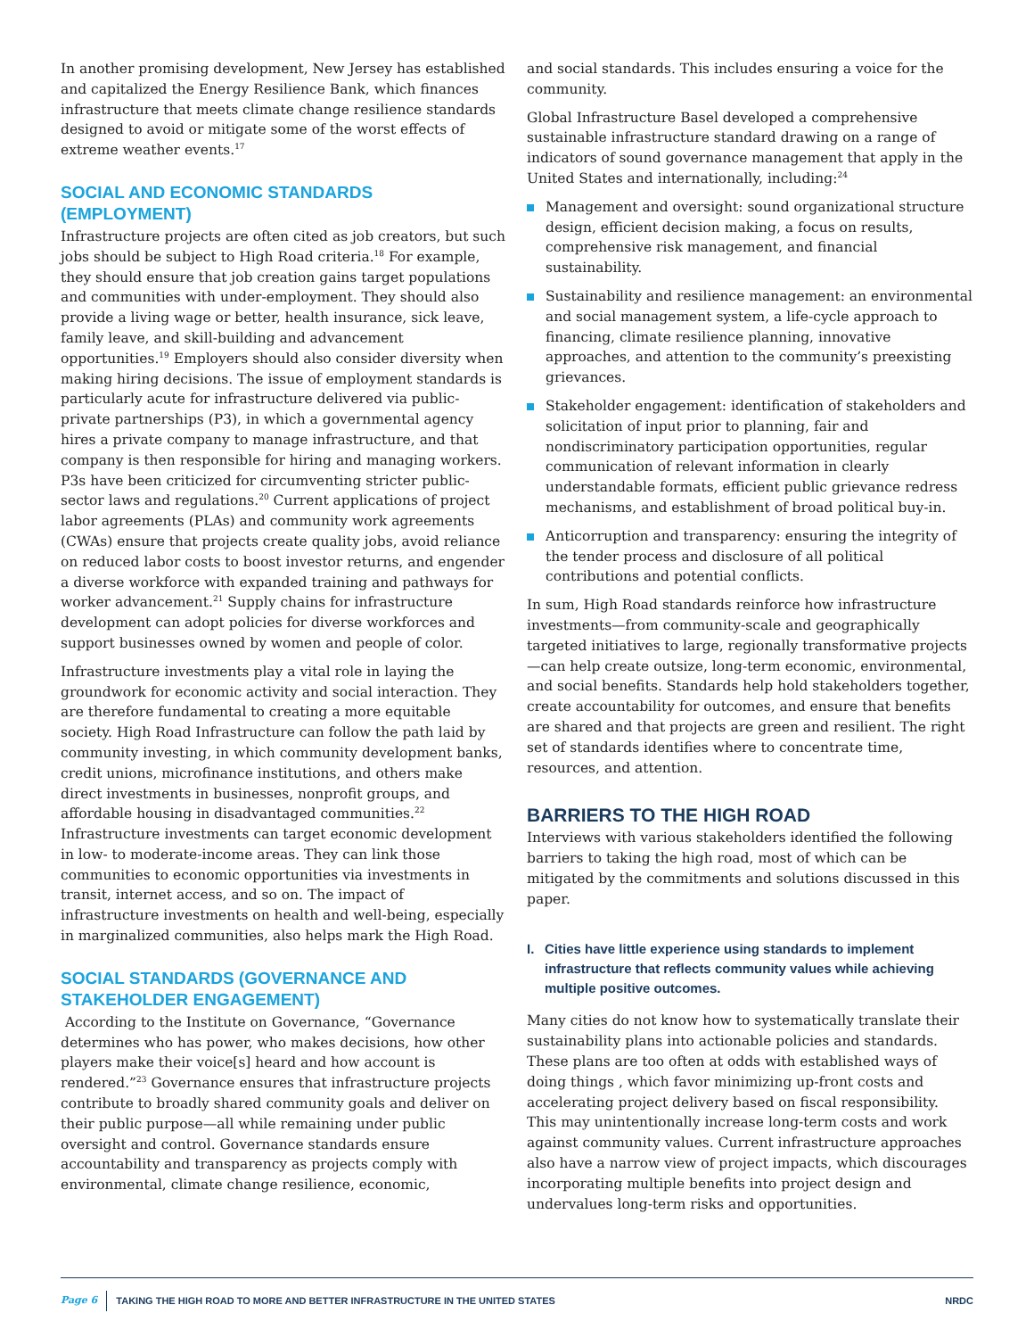In another promising development, New Jersey has established and capitalized the Energy Resilience Bank, which finances infrastructure that meets climate change resilience standards designed to avoid or mitigate some of the worst effects of extreme weather events.<sup>17</sup>
SOCIAL AND ECONOMIC STANDARDS (EMPLOYMENT)
Infrastructure projects are often cited as job creators, but such jobs should be subject to High Road criteria.<sup>18</sup> For example, they should ensure that job creation gains target populations and communities with under-employment. They should also provide a living wage or better, health insurance, sick leave, family leave, and skill-building and advancement opportunities.<sup>19</sup> Employers should also consider diversity when making hiring decisions. The issue of employment standards is particularly acute for infrastructure delivered via public-private partnerships (P3), in which a governmental agency hires a private company to manage infrastructure, and that company is then responsible for hiring and managing workers. P3s have been criticized for circumventing stricter public-sector laws and regulations.<sup>20</sup> Current applications of project labor agreements (PLAs) and community work agreements (CWAs) ensure that projects create quality jobs, avoid reliance on reduced labor costs to boost investor returns, and engender a diverse workforce with expanded training and pathways for worker advancement.<sup>21</sup> Supply chains for infrastructure development can adopt policies for diverse workforces and support businesses owned by women and people of color.
Infrastructure investments play a vital role in laying the groundwork for economic activity and social interaction. They are therefore fundamental to creating a more equitable society. High Road Infrastructure can follow the path laid by community investing, in which community development banks, credit unions, microfinance institutions, and others make direct investments in businesses, nonprofit groups, and affordable housing in disadvantaged communities.<sup>22</sup> Infrastructure investments can target economic development in low- to moderate-income areas. They can link those communities to economic opportunities via investments in transit, internet access, and so on. The impact of infrastructure investments on health and well-being, especially in marginalized communities, also helps mark the High Road.
SOCIAL STANDARDS (GOVERNANCE AND STAKEHOLDER ENGAGEMENT)
According to the Institute on Governance, “Governance determines who has power, who makes decisions, how other players make their voice[s] heard and how account is rendered.”<sup>23</sup> Governance ensures that infrastructure projects contribute to broadly shared community goals and deliver on their public purpose—all while remaining under public oversight and control. Governance standards ensure accountability and transparency as projects comply with environmental, climate change resilience, economic,
and social standards. This includes ensuring a voice for the community.
Global Infrastructure Basel developed a comprehensive sustainable infrastructure standard drawing on a range of indicators of sound governance management that apply in the United States and internationally, including:<sup>24</sup>
Management and oversight: sound organizational structure design, efficient decision making, a focus on results, comprehensive risk management, and financial sustainability.
Sustainability and resilience management: an environmental and social management system, a life-cycle approach to financing, climate resilience planning, innovative approaches, and attention to the community’s preexisting grievances.
Stakeholder engagement: identification of stakeholders and solicitation of input prior to planning, fair and nondiscriminatory participation opportunities, regular communication of relevant information in clearly understandable formats, efficient public grievance redress mechanisms, and establishment of broad political buy-in.
Anticorruption and transparency: ensuring the integrity of the tender process and disclosure of all political contributions and potential conflicts.
In sum, High Road standards reinforce how infrastructure investments—from community-scale and geographically targeted initiatives to large, regionally transformative projects—can help create outsize, long-term economic, environmental, and social benefits. Standards help hold stakeholders together, create accountability for outcomes, and ensure that benefits are shared and that projects are green and resilient. The right set of standards identifies where to concentrate time, resources, and attention.
BARRIERS TO THE HIGH ROAD
Interviews with various stakeholders identified the following barriers to taking the high road, most of which can be mitigated by the commitments and solutions discussed in this paper.
I. Cities have little experience using standards to implement infrastructure that reflects community values while achieving multiple positive outcomes.
Many cities do not know how to systematically translate their sustainability plans into actionable policies and standards. These plans are too often at odds with established ways of doing things , which favor minimizing up-front costs and accelerating project delivery based on fiscal responsibility. This may unintentionally increase long-term costs and work against community values. Current infrastructure approaches also have a narrow view of project impacts, which discourages incorporating multiple benefits into project design and undervalues long-term risks and opportunities.
Page 6 TAKING THE HIGH ROAD TO MORE AND BETTER INFRASTRUCTURE IN THE UNITED STATES NRDC